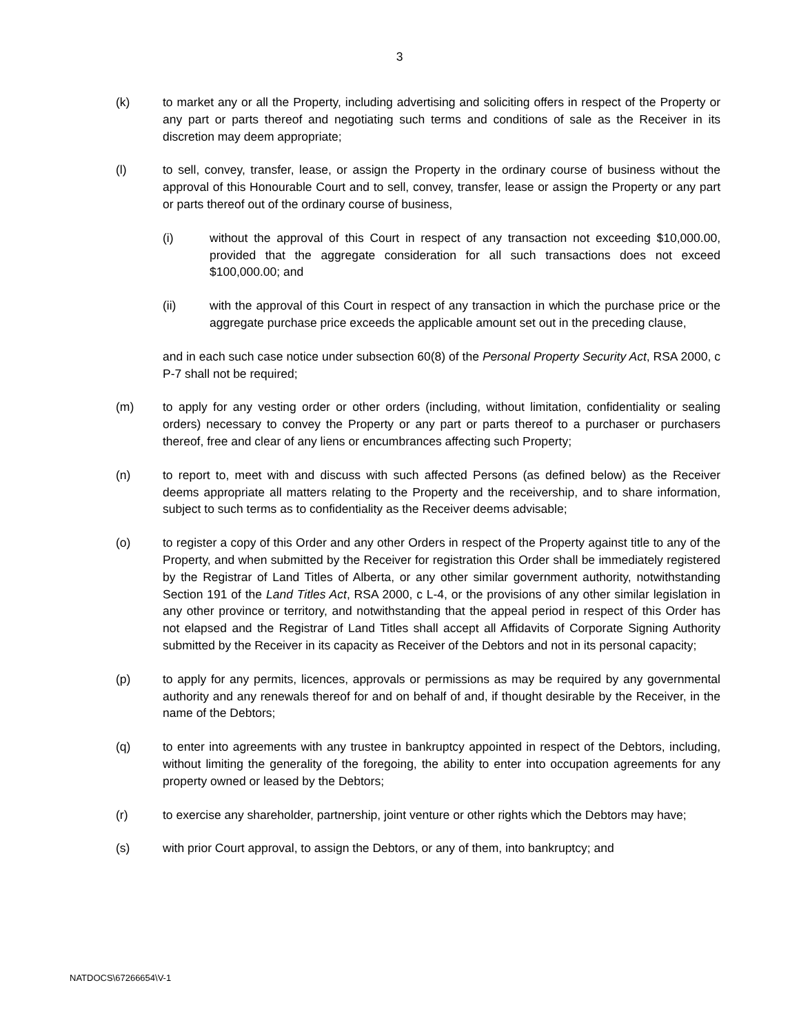3
(k) to market any or all the Property, including advertising and soliciting offers in respect of the Property or any part or parts thereof and negotiating such terms and conditions of sale as the Receiver in its discretion may deem appropriate;
(l) to sell, convey, transfer, lease, or assign the Property in the ordinary course of business without the approval of this Honourable Court and to sell, convey, transfer, lease or assign the Property or any part or parts thereof out of the ordinary course of business,
(i) without the approval of this Court in respect of any transaction not exceeding $10,000.00, provided that the aggregate consideration for all such transactions does not exceed $100,000.00; and
(ii) with the approval of this Court in respect of any transaction in which the purchase price or the aggregate purchase price exceeds the applicable amount set out in the preceding clause,
and in each such case notice under subsection 60(8) of the Personal Property Security Act, RSA 2000, c P-7 shall not be required;
(m) to apply for any vesting order or other orders (including, without limitation, confidentiality or sealing orders) necessary to convey the Property or any part or parts thereof to a purchaser or purchasers thereof, free and clear of any liens or encumbrances affecting such Property;
(n) to report to, meet with and discuss with such affected Persons (as defined below) as the Receiver deems appropriate all matters relating to the Property and the receivership, and to share information, subject to such terms as to confidentiality as the Receiver deems advisable;
(o) to register a copy of this Order and any other Orders in respect of the Property against title to any of the Property, and when submitted by the Receiver for registration this Order shall be immediately registered by the Registrar of Land Titles of Alberta, or any other similar government authority, notwithstanding Section 191 of the Land Titles Act, RSA 2000, c L-4, or the provisions of any other similar legislation in any other province or territory, and notwithstanding that the appeal period in respect of this Order has not elapsed and the Registrar of Land Titles shall accept all Affidavits of Corporate Signing Authority submitted by the Receiver in its capacity as Receiver of the Debtors and not in its personal capacity;
(p) to apply for any permits, licences, approvals or permissions as may be required by any governmental authority and any renewals thereof for and on behalf of and, if thought desirable by the Receiver, in the name of the Debtors;
(q) to enter into agreements with any trustee in bankruptcy appointed in respect of the Debtors, including, without limiting the generality of the foregoing, the ability to enter into occupation agreements for any property owned or leased by the Debtors;
(r) to exercise any shareholder, partnership, joint venture or other rights which the Debtors may have;
(s) with prior Court approval, to assign the Debtors, or any of them, into bankruptcy; and
NATDOCS\67266654\V-1